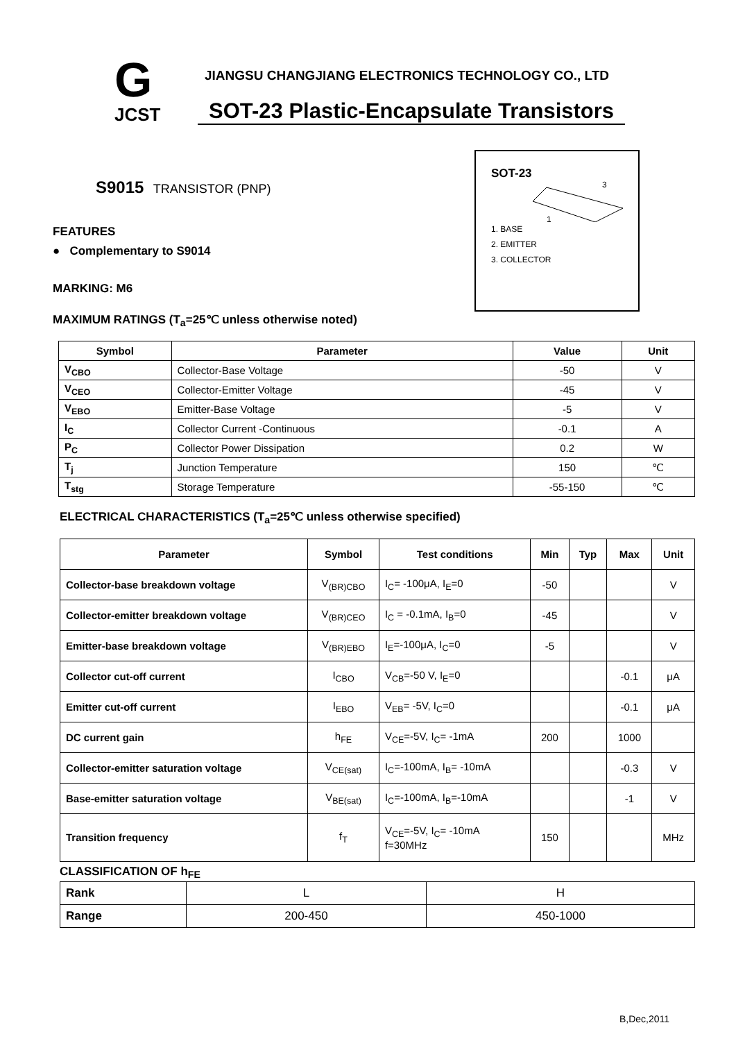G
JCST
JIANGSU CHANGJIANG ELECTRONICS TECHNOLOGY CO., LTD
SOT-23 Plastic-Encapsulate Transistors
S9015 TRANSISTOR (PNP)
FEATURES
● Complementary to S9014
MARKING: M6
MAXIMUM RATINGS (T<sub>a</sub>=25℃ unless otherwise noted)
SOT-23
3
1
1. BASE
2. EMITTER
3. COLLECTOR
| Symbol | Parameter | Value | Unit |
| --- | --- | --- | --- |
| V<sub>CBO</sub> | Collector-Base Voltage | -50 | V |
| V<sub>CEO</sub> | Collector-Emitter Voltage | -45 | V |
| V<sub>EBO</sub> | Emitter-Base Voltage | -5 | V |
| I<sub>C</sub> | Collector Current -Continuous | -0.1 | A |
| P<sub>C</sub> | Collector Power Dissipation | 0.2 | W |
| T<sub>j</sub> | Junction Temperature | 150 | ℃ |
| T<sub>stg</sub> | Storage Temperature | -55-150 | ℃ |
ELECTRICAL CHARACTERISTICS (T<sub>a</sub>=25℃ unless otherwise specified)
| Parameter | Symbol | Test conditions | Min | Typ | Max | Unit |
| --- | --- | --- | --- | --- | --- | --- |
| Collector-base breakdown voltage | V<sub>(BR)CBO</sub> | I<sub>C</sub>= -100μA, I<sub>E</sub>=0 | -50 | | | V |
| Collector-emitter breakdown voltage | V<sub>(BR)CEO</sub> | I<sub>C</sub> = -0.1mA, I<sub>B</sub>=0 | -45 | | | V |
| Emitter-base breakdown voltage | V<sub>(BR)EBO</sub> | I<sub>E</sub>=-100μA, I<sub>C</sub>=0 | -5 | | | V |
| Collector cut-off current | I<sub>CBO</sub> | V<sub>CB</sub>=-50 V, I<sub>E</sub>=0 | | | -0.1 | μA |
| Emitter cut-off current | I<sub>EBO</sub> | V<sub>EB</sub>= -5V, I<sub>C</sub>=0 | | | -0.1 | μA |
| DC current gain | h<sub>FE</sub> | V<sub>CE</sub>=-5V, I<sub>C</sub>= -1mA | 200 | | 1000 | |
| Collector-emitter saturation voltage | V<sub>CE(sat)</sub> | I<sub>C</sub>=-100mA, I<sub>B</sub>= -10mA | | | -0.3 | V |
| Base-emitter saturation voltage | V<sub>BE(sat)</sub> | I<sub>C</sub>=-100mA, I<sub>B</sub>=-10mA | | | -1 | V |
| Transition frequency | f<sub>T</sub> | V<sub>CE</sub>=-5V, I<sub>C</sub>= -10mA f=30MHz | 150 | | | MHz |
CLASSIFICATION OF h<sub>FE</sub>
| Rank | L | H |
| Range | 200-450 | 450-1000 |
B,Dec,2011